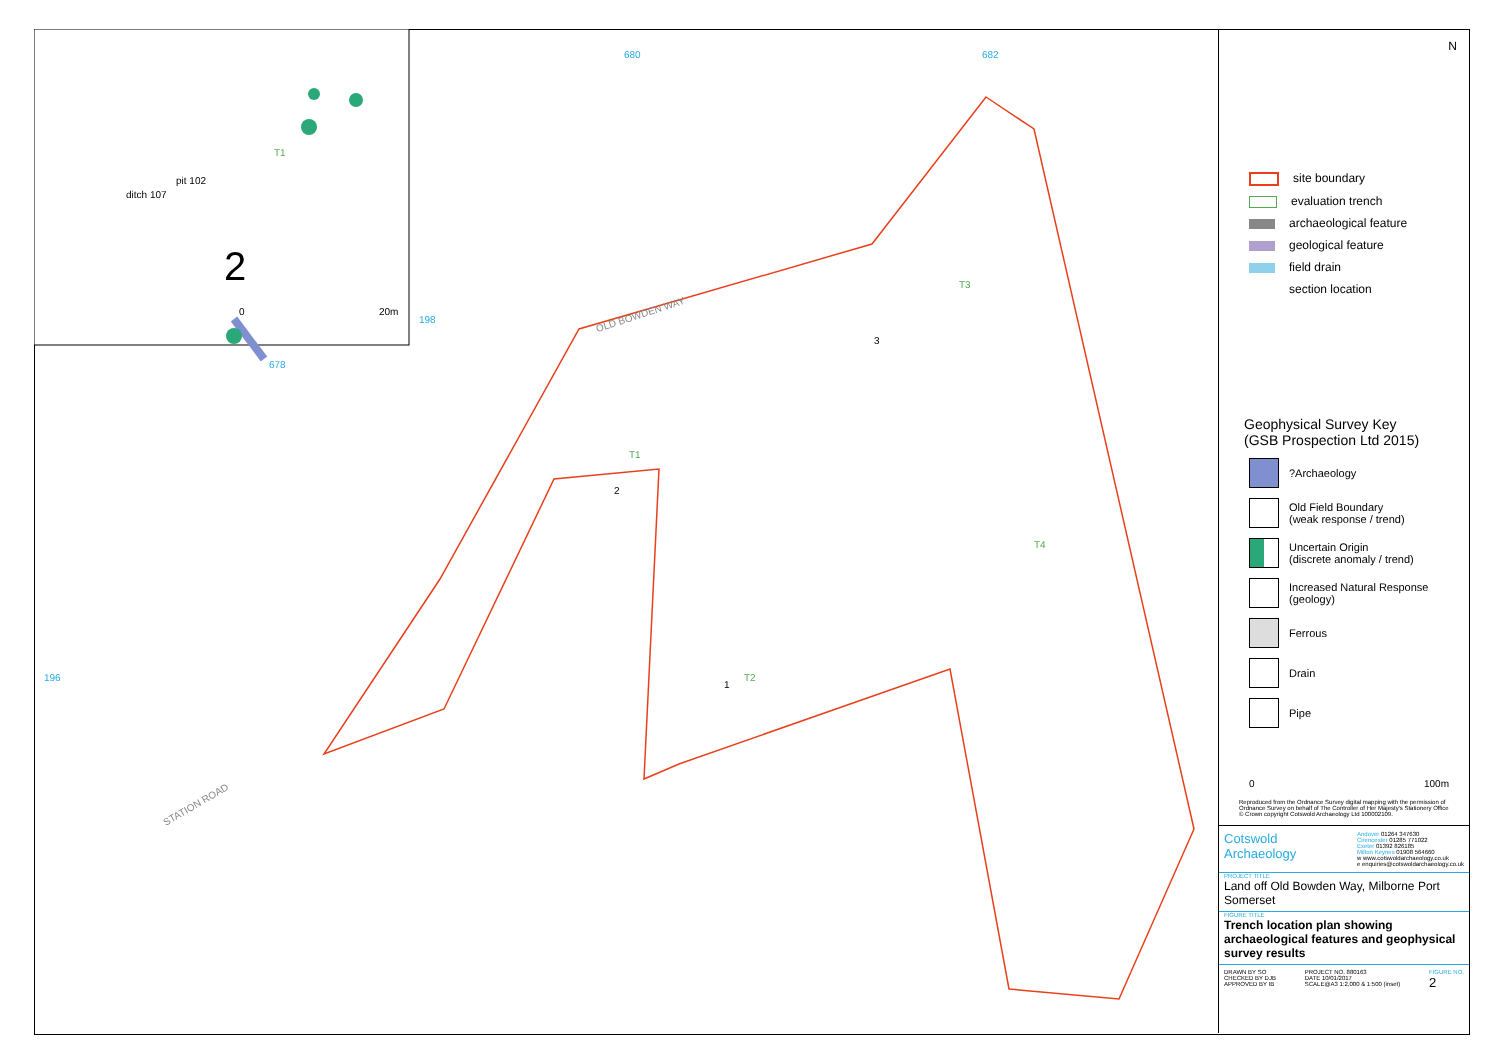T1
pit 102
ditch 107
2
0 20m OLD BOWDEN WAY
STATION ROAD
T1
T2
T3
T4
2
1
3
198
196
680 682
678
N
site boundary
evaluation trench
archaeological feature
geological feature
field drain
section location
Geophysical Survey Key
(GSB Prospection Ltd 2015)
?Archaeology
Old Field Boundary
(weak response / trend)
Uncertain Origin
(discrete anomaly / trend)
Increased Natural Response
(geology)
Ferrous
Drain
Pipe
0 100m
Reproduced from the Ordnance Survey digital mapping with the permission of Ordnance Survey on behalf of The Controller of Her Majesty's Stationery Office © Crown copyright Cotswold Archaeology Ltd 100002109.
Cotswold
Archaeology
Andover 01264 347630
Cirencester 01285 771022
Exeter 01392 826185
Milton Keynes 01908 564660
w www.cotswoldarchaeology.co.uk
e enquiries@cotswoldarchaeology.co.uk
PROJECT TITLE
Land off Old Bowden Way, Milborne Port Somerset
FIGURE TITLE
Trench location plan showing archaeological features and geophysical survey results
DRAWN BY SO
CHECKED BY DJB
APPROVED BY IB
PROJECT NO. 880163
DATE 10/01/2017
SCALE@A3 1:2,000 & 1:500 (inset)
FIGURE NO.
2